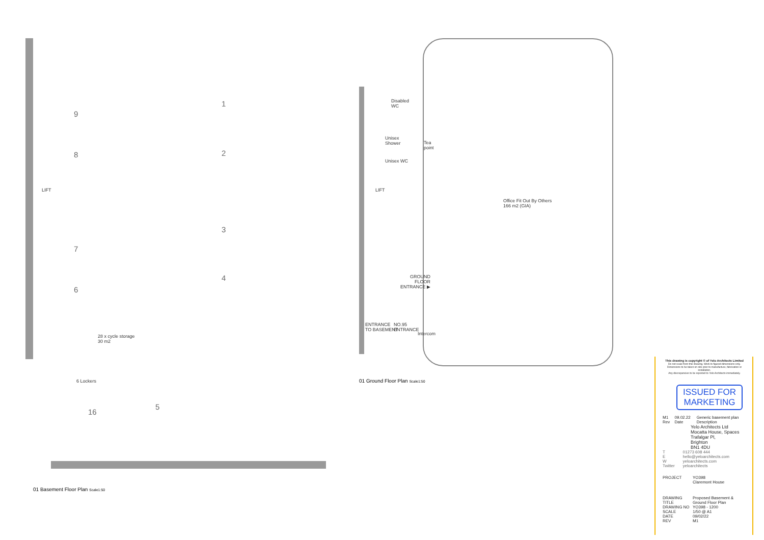9
8
LIFT
7
6
28 x cycle storage
30 m2
6 Lockers
16
5
1
2
3
4
01 Basement Floor Plan Scale1:50
Disabled
WC
Unisex
Shower
Tea
point
Unisex WC
LIFT
Office Fit Out By Others
166 m2 (GIA)
GROUND
FLOOR
ENTRANCE ▶
ENTRANCE
TO BASEMENT
NO.95
ENTRANCE
Intercom
01 Ground Floor Plan Scale1:50
This drawing is copyright © of Yelo Architects Limited
Do not scale from this drawing. Work to figured dimensions only.
Dimensions to be taken on site prior to manufacture, fabrication or installation.
Any discrepancies to be reported to Yelo Architects immediately.
ISSUED FOR
MARKETING
| M1 | 09.02.22 | Generic basement plan |
| Rev | Date | Description |
Yelo Architects Ltd
Mocatta House, Spaces
Trafalgar Pl,
Brighton
BN1 4DU
| T | 01273 608 444 |
| E | hello@yeloarchitects.com |
| W | yeloarchitects.com |
| Twitter | yeloarchitects |
| PROJECT | YO398 Claremont House |
| DRAWING TITLE | Proposed Basement & Ground Floor Plan |
| DRAWING NO | YO398 - 1200 |
| SCALE | 1/50 @ A1 |
| DATE | 09/02/22 |
| REV | M1 |